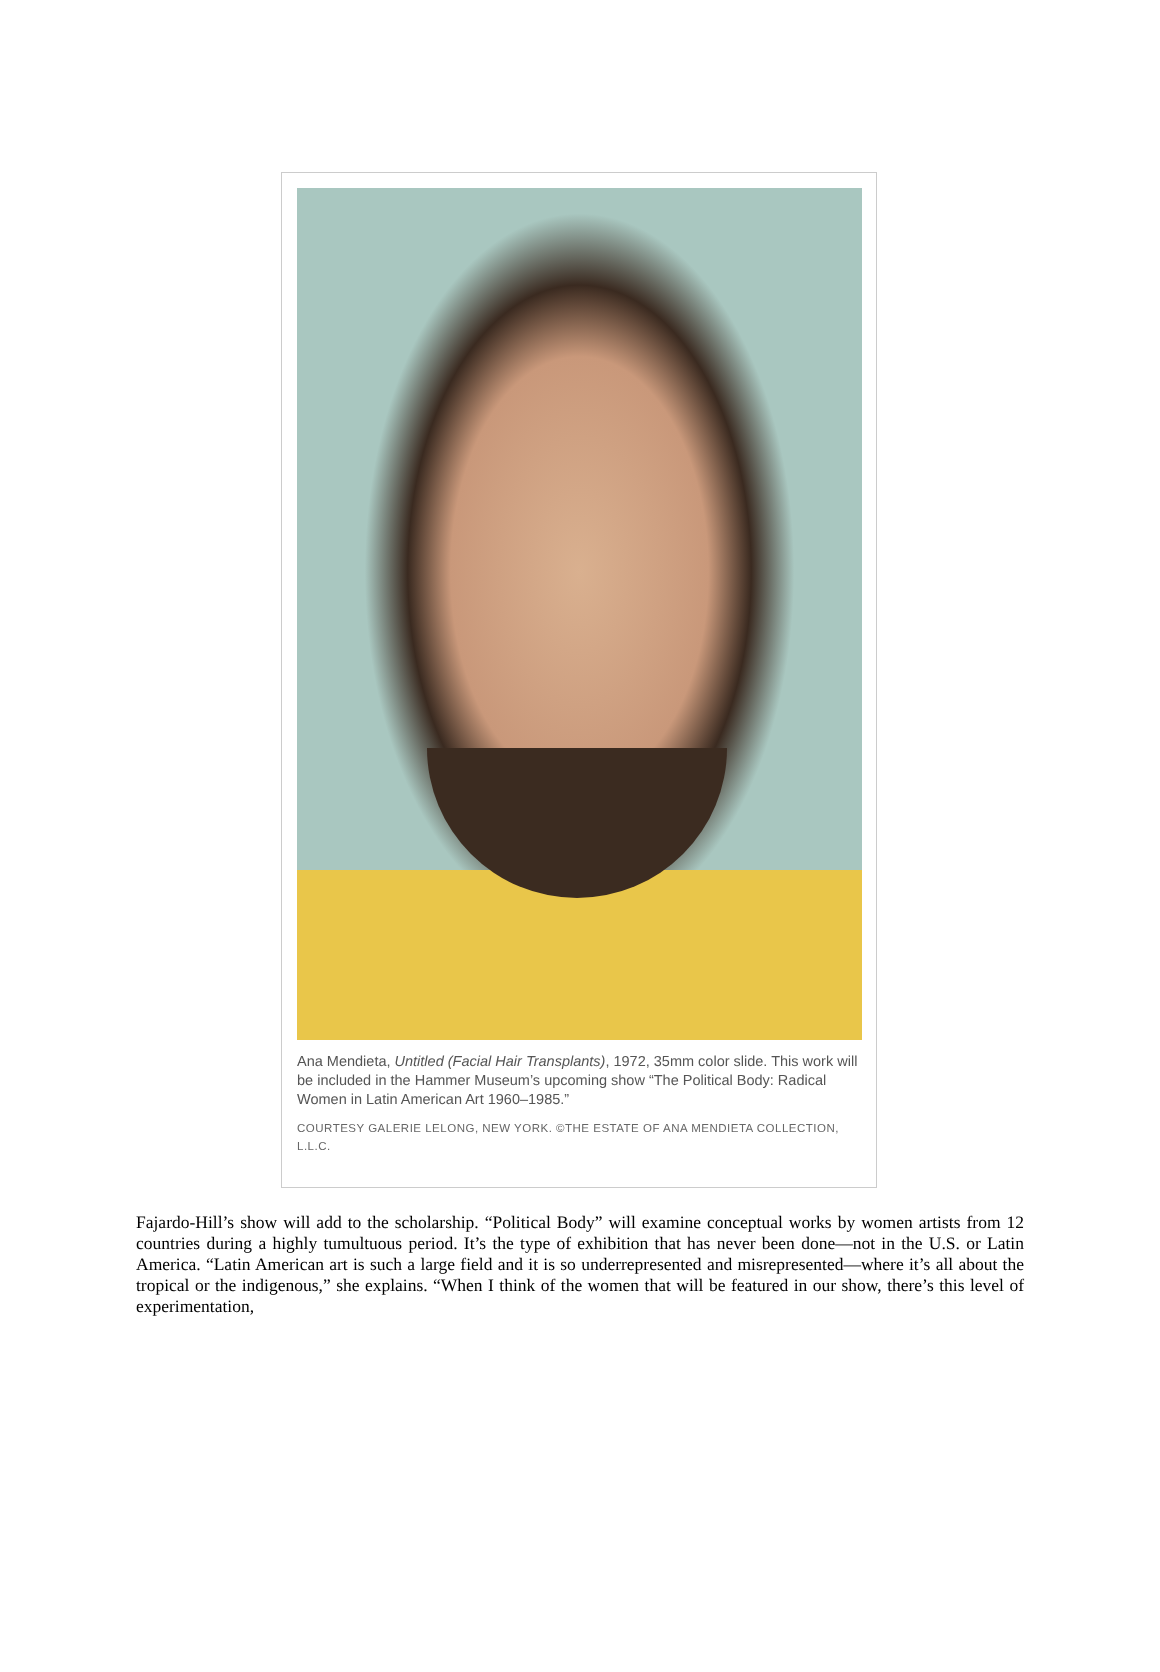Ana Mendieta, Untitled (Facial Hair Transplants), 1972, 35mm color slide. This work will be included in the Hammer Museum’s upcoming show “The Political Body: Radical Women in Latin American Art 1960–1985.”
COURTESY GALERIE LELONG, NEW YORK. ©THE ESTATE OF ANA MENDIETA COLLECTION, L.L.C.
Fajardo-Hill’s show will add to the scholarship. “Political Body” will examine conceptual works by women artists from 12 countries during a highly tumultuous period. It’s the type of exhibition that has never been done—not in the U.S. or Latin America. “Latin American art is such a large field and it is so underrepresented and misrepresented—where it’s all about the tropical or the indigenous,” she explains. “When I think of the women that will be featured in our show, there’s this level of experimentation,